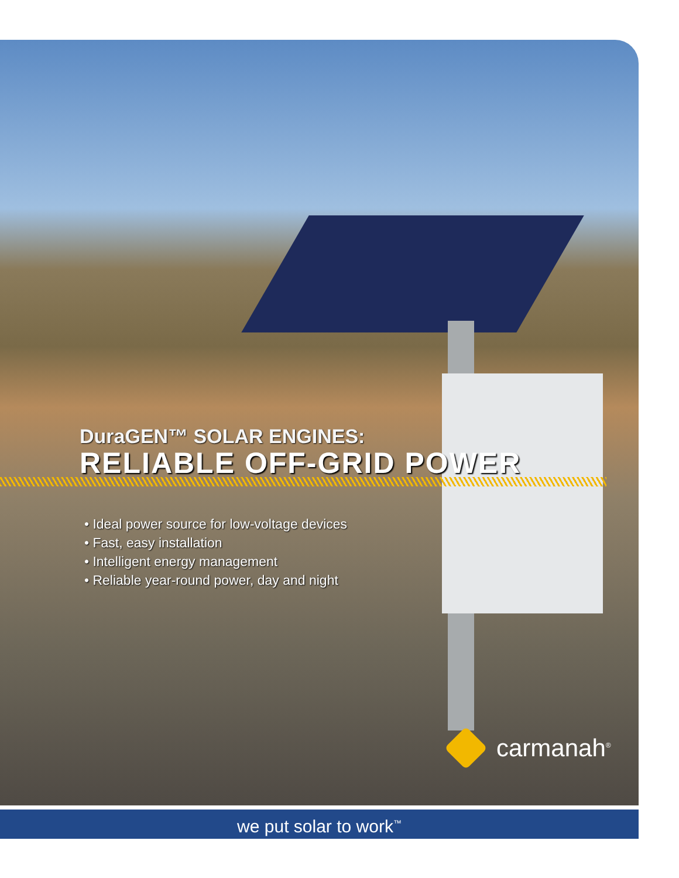DuraGEN™ SOLAR ENGINES:
RELIABLE OFF-GRID POWER
• Ideal power source for low-voltage devices
• Fast, easy installation
• Intelligent energy management
• Reliable year-round power, day and night
carmanah<sup>®</sup>
we put solar to work<sup>™</sup>